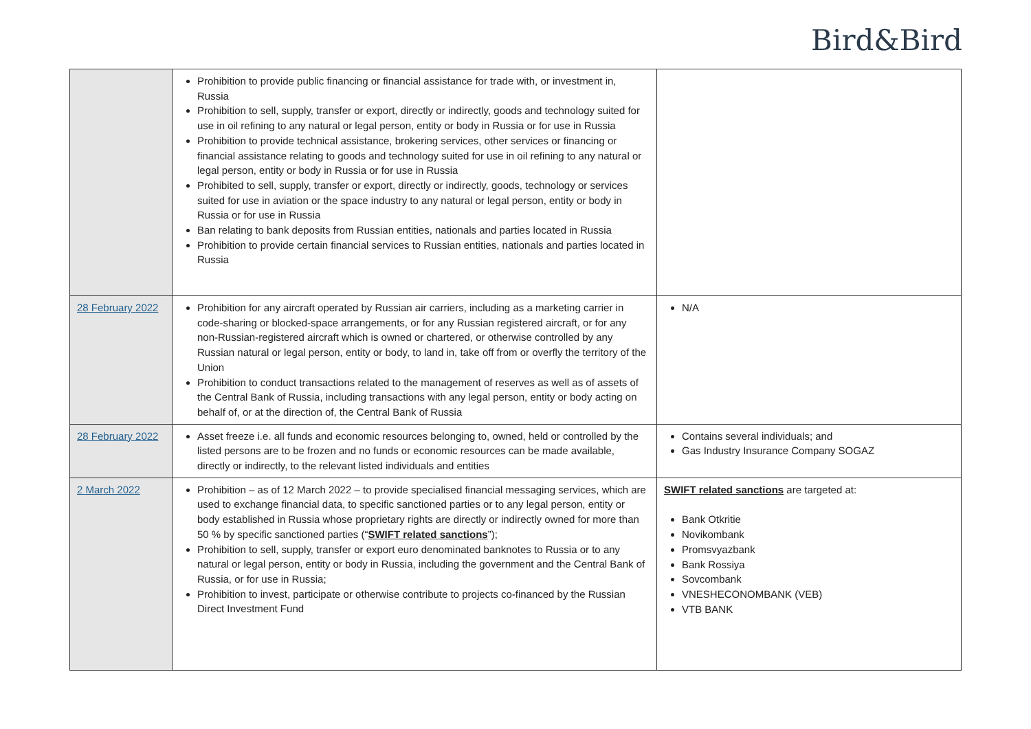Bird&Bird
| | Prohibition to provide public financing or financial assistance for trade with, or investment in, Russia Prohibition to sell, supply, transfer or export, directly or indirectly, goods and technology suited for use in oil refining to any natural or legal person, entity or body in Russia or for use in Russia Prohibition to provide technical assistance, brokering services, other services or financing or financial assistance relating to goods and technology suited for use in oil refining to any natural or legal person, entity or body in Russia or for use in Russia Prohibited to sell, supply, transfer or export, directly or indirectly, goods, technology or services suited for use in aviation or the space industry to any natural or legal person, entity or body in Russia or for use in Russia Ban relating to bank deposits from Russian entities, nationals and parties located in Russia Prohibition to provide certain financial services to Russian entities, nationals and parties located in Russia | |
| 28 February 2022 | Prohibition for any aircraft operated by Russian air carriers, including as a marketing carrier in code-sharing or blocked-space arrangements, or for any Russian registered aircraft, or for any non-Russian-registered aircraft which is owned or chartered, or otherwise controlled by any Russian natural or legal person, entity or body, to land in, take off from or overfly the territory of the Union Prohibition to conduct transactions related to the management of reserves as well as of assets of the Central Bank of Russia, including transactions with any legal person, entity or body acting on behalf of, or at the direction of, the Central Bank of Russia | N/A |
| 28 February 2022 | Asset freeze i.e. all funds and economic resources belonging to, owned, held or controlled by the listed persons are to be frozen and no funds or economic resources can be made available, directly or indirectly, to the relevant listed individuals and entities | Contains several individuals; and Gas Industry Insurance Company SOGAZ |
| 2 March 2022 | Prohibition – as of 12 March 2022 – to provide specialised financial messaging services, which are used to exchange financial data, to specific sanctioned parties or to any legal person, entity or body established in Russia whose proprietary rights are directly or indirectly owned for more than 50 % by specific sanctioned parties (“ SWIFT related sanctions ”); Prohibition to sell, supply, transfer or export euro denominated banknotes to Russia or to any natural or legal person, entity or body in Russia, including the government and the Central Bank of Russia, or for use in Russia; Prohibition to invest, participate or otherwise contribute to projects co-financed by the Russian Direct Investment Fund | SWIFT related sanctions are targeted at: Bank Otkritie Novikombank Promsvyazbank Bank Rossiya Sovcombank VNESHECONOMBANK (VEB) VTB BANK |